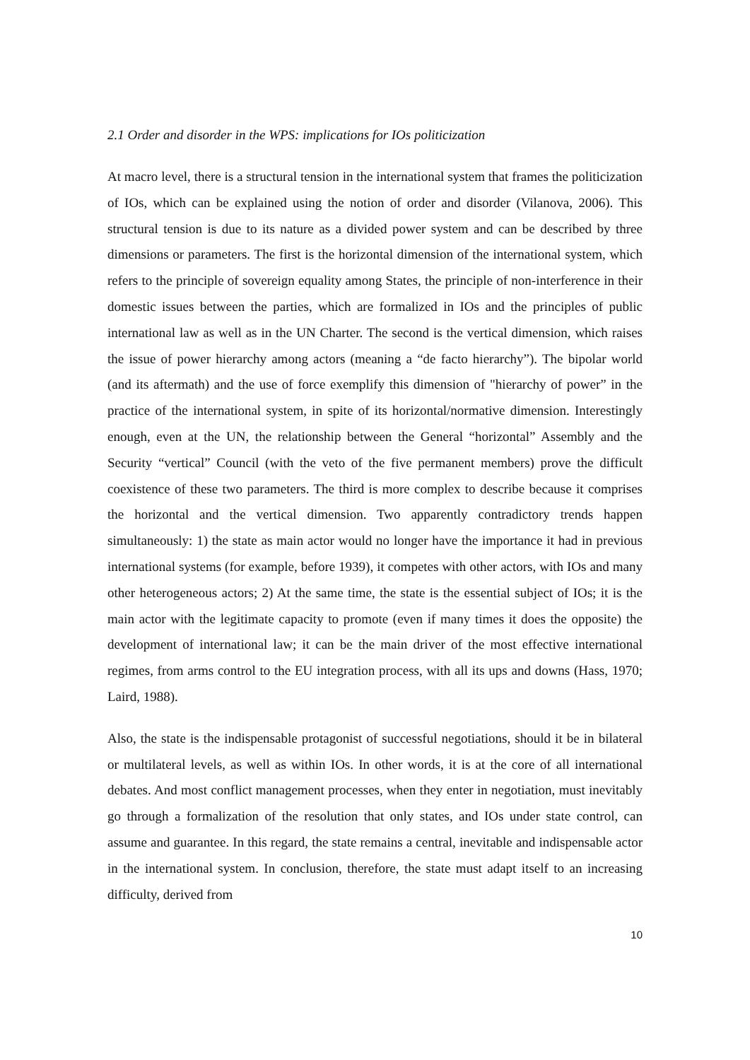2.1 Order and disorder in the WPS: implications for IOs politicization
At macro level, there is a structural tension in the international system that frames the politicization of IOs, which can be explained using the notion of order and disorder (Vilanova, 2006). This structural tension is due to its nature as a divided power system and can be described by three dimensions or parameters. The first is the horizontal dimension of the international system, which refers to the principle of sovereign equality among States, the principle of non-interference in their domestic issues between the parties, which are formalized in IOs and the principles of public international law as well as in the UN Charter. The second is the vertical dimension, which raises the issue of power hierarchy among actors (meaning a “de facto hierarchy”). The bipolar world (and its aftermath) and the use of force exemplify this dimension of "hierarchy of power” in the practice of the international system, in spite of its horizontal/normative dimension. Interestingly enough, even at the UN, the relationship between the General “horizontal” Assembly and the Security “vertical” Council (with the veto of the five permanent members) prove the difficult coexistence of these two parameters. The third is more complex to describe because it comprises the horizontal and the vertical dimension. Two apparently contradictory trends happen simultaneously: 1) the state as main actor would no longer have the importance it had in previous international systems (for example, before 1939), it competes with other actors, with IOs and many other heterogeneous actors; 2) At the same time, the state is the essential subject of IOs; it is the main actor with the legitimate capacity to promote (even if many times it does the opposite) the development of international law; it can be the main driver of the most effective international regimes, from arms control to the EU integration process, with all its ups and downs (Hass, 1970; Laird, 1988).
Also, the state is the indispensable protagonist of successful negotiations, should it be in bilateral or multilateral levels, as well as within IOs. In other words, it is at the core of all international debates. And most conflict management processes, when they enter in negotiation, must inevitably go through a formalization of the resolution that only states, and IOs under state control, can assume and guarantee. In this regard, the state remains a central, inevitable and indispensable actor in the international system. In conclusion, therefore, the state must adapt itself to an increasing difficulty, derived from
10